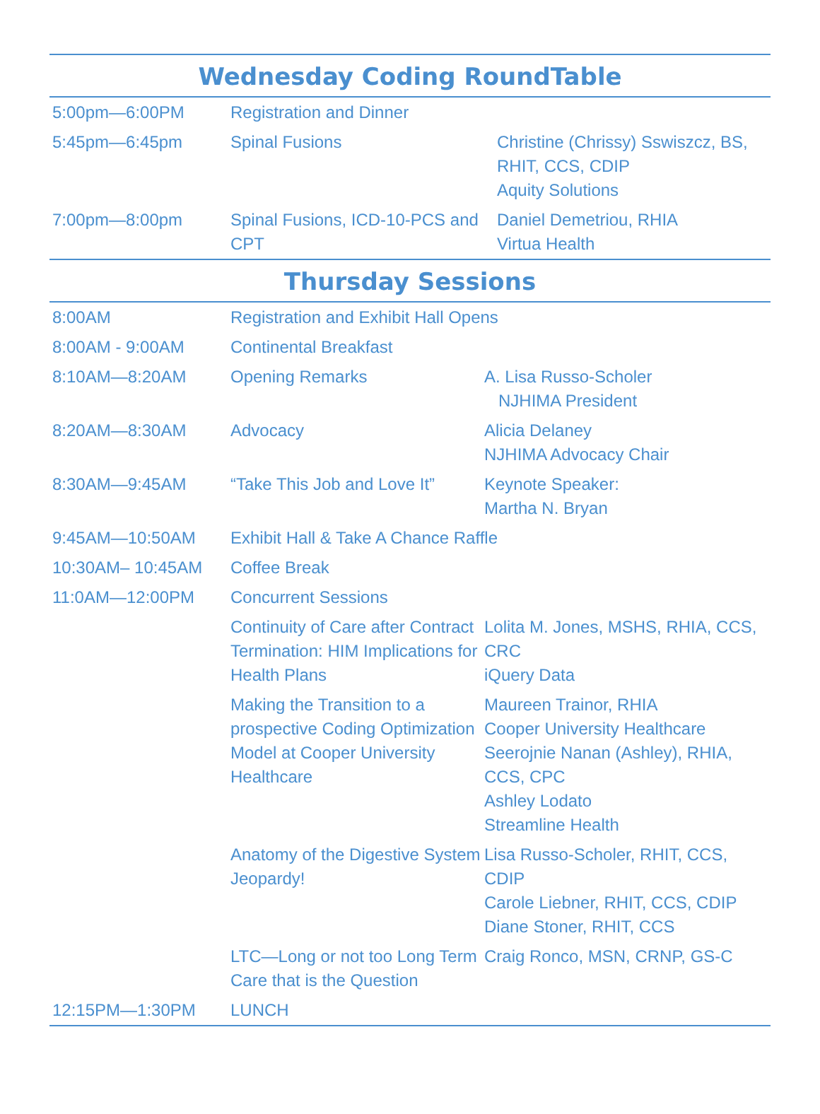Wednesday Coding RoundTable
| 5:00pm—6:00PM | Registration and Dinner | |
| 5:45pm—6:45pm | Spinal Fusions | Christine (Chrissy) Sswiszcz, BS, RHIT, CCS, CDIP Aquity Solutions |
| 7:00pm—8:00pm | Spinal Fusions, ICD-10-PCS and CPT | Daniel Demetriou, RHIA Virtua Health |
Thursday Sessions
| 8:00AM | Registration and Exhibit Hall Opens | |
| 8:00AM - 9:00AM | Continental Breakfast | |
| 8:10AM—8:20AM | Opening Remarks | A. Lisa Russo-Scholer NJHIMA President |
| 8:20AM—8:30AM | Advocacy | Alicia Delaney NJHIMA Advocacy Chair |
| 8:30AM—9:45AM | “Take This Job and Love It” | Keynote Speaker: Martha N. Bryan |
| 9:45AM—10:50AM | Exhibit Hall & Take A Chance Raffle | |
| 10:30AM– 10:45AM | Coffee Break | |
| 11:0AM—12:00PM | Concurrent Sessions | |
| | Continuity of Care after Contract Termination: HIM Implications for Health Plans | Lolita M. Jones, MSHS, RHIA, CCS, CRC iQuery Data |
| | Making the Transition to a prospective Coding Optimization Model at Cooper University Healthcare | Maureen Trainor, RHIA Cooper University Healthcare Seerojnie Nanan (Ashley), RHIA, CCS, CPC Ashley Lodato Streamline Health |
| | Anatomy of the Digestive System Jeopardy! | Lisa Russo-Scholer, RHIT, CCS, CDIP Carole Liebner, RHIT, CCS, CDIP Diane Stoner, RHIT, CCS |
| | LTC—Long or not too Long Term Care that is the Question | Craig Ronco, MSN, CRNP, GS-C |
| 12:15PM—1:30PM | LUNCH | |